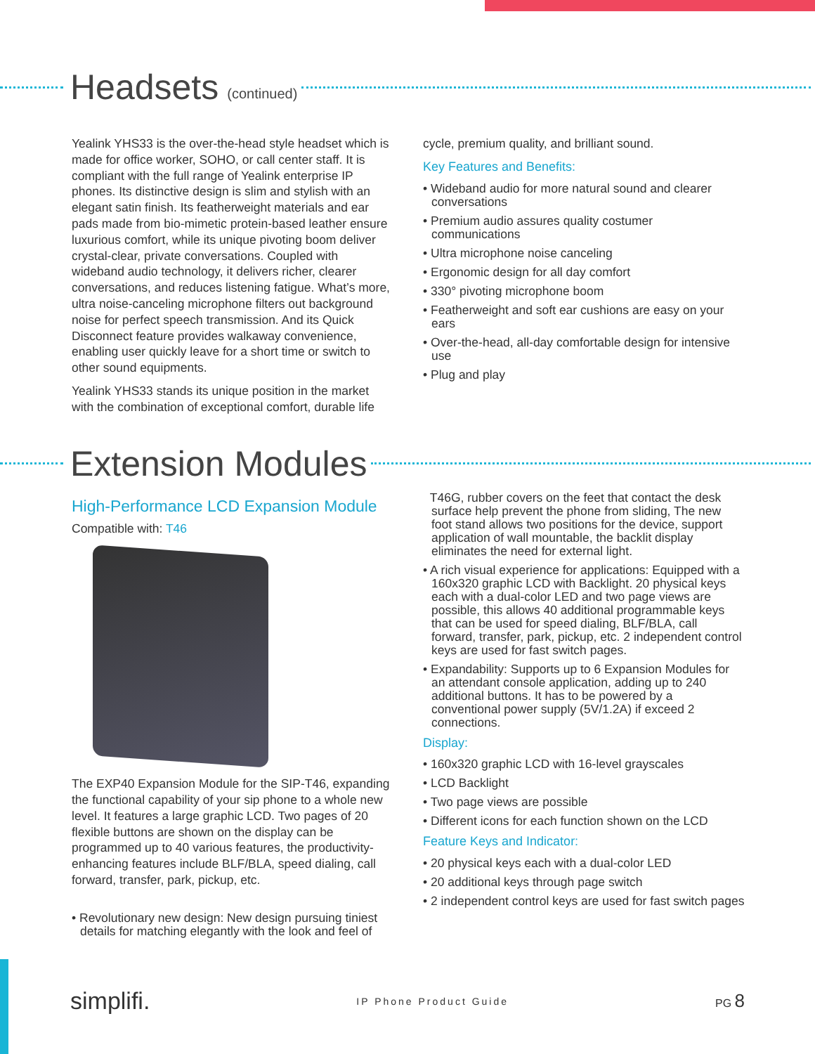Headsets (continued)
Yealink YHS33 is the over-the-head style headset which is made for office worker, SOHO, or call center staff. It is compliant with the full range of Yealink enterprise IP phones. Its distinctive design is slim and stylish with an elegant satin finish. Its featherweight materials and ear pads made from bio-mimetic protein-based leather ensure luxurious comfort, while its unique pivoting boom deliver crystal-clear, private conversations. Coupled with wideband audio technology, it delivers richer, clearer conversations, and reduces listening fatigue. What’s more, ultra noise-canceling microphone filters out background noise for perfect speech transmission. And its Quick Disconnect feature provides walkaway convenience, enabling user quickly leave for a short time or switch to other sound equipments.
Yealink YHS33 stands its unique position in the market with the combination of exceptional comfort, durable life
cycle, premium quality, and brilliant sound.
Key Features and Benefits:
• Wideband audio for more natural sound and clearer conversations
• Premium audio assures quality costumer communications
• Ultra microphone noise canceling
• Ergonomic design for all day comfort
• 330° pivoting microphone boom
• Featherweight and soft ear cushions are easy on your ears
• Over-the-head, all-day comfortable design for intensive use
• Plug and play
Extension Modules
High-Performance LCD Expansion Module
Compatible with: T46
The EXP40 Expansion Module for the SIP-T46, expanding the functional capability of your sip phone to a whole new level. It features a large graphic LCD. Two pages of 20 flexible buttons are shown on the display can be programmed up to 40 various features, the productivity-enhancing features include BLF/BLA, speed dialing, call forward, transfer, park, pickup, etc.
• Revolutionary new design: New design pursuing tiniest details for matching elegantly with the look and feel of
T46G, rubber covers on the feet that contact the desk surface help prevent the phone from sliding, The new foot stand allows two positions for the device, support application of wall mountable, the backlit display eliminates the need for external light.
• A rich visual experience for applications: Equipped with a 160x320 graphic LCD with Backlight. 20 physical keys each with a dual-color LED and two page views are possible, this allows 40 additional programmable keys that can be used for speed dialing, BLF/BLA, call forward, transfer, park, pickup, etc. 2 independent control keys are used for fast switch pages.
• Expandability: Supports up to 6 Expansion Modules for an attendant console application, adding up to 240 additional buttons. It has to be powered by a conventional power supply (5V/1.2A) if exceed 2 connections.
Display:
• 160x320 graphic LCD with 16-level grayscales
• LCD Backlight
• Two page views are possible
• Different icons for each function shown on the LCD
Feature Keys and Indicator:
• 20 physical keys each with a dual-color LED
• 20 additional keys through page switch
• 2 independent control keys are used for fast switch pages
simplifi. IP Phone Product Guide PG 8